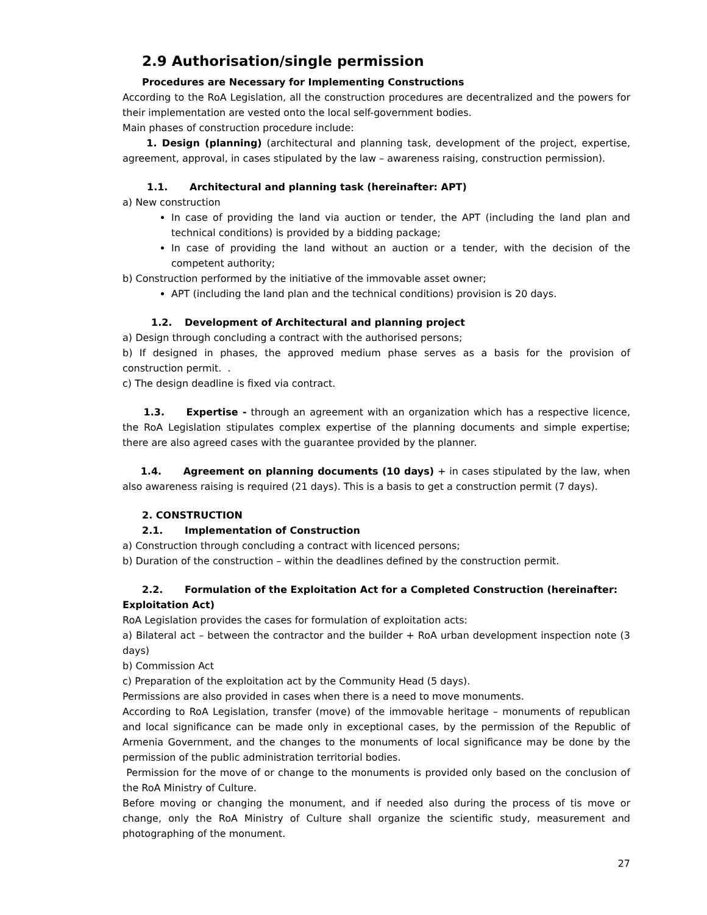2.9 Authorisation/single permission
Procedures are Necessary for Implementing Constructions
According to the RoA Legislation, all the construction procedures are decentralized and the powers for their implementation are vested onto the local self-government bodies.
Main phases of construction procedure include:
1. Design (planning) (architectural and planning task, development of the project, expertise, agreement, approval, in cases stipulated by the law – awareness raising, construction permission).
1.1. Architectural and planning task (hereinafter: APT)
a) New construction
In case of providing the land via auction or tender, the APT (including the land plan and technical conditions) is provided by a bidding package;
In case of providing the land without an auction or a tender, with the decision of the competent authority;
b) Construction performed by the initiative of the immovable asset owner;
APT (including the land plan and the technical conditions) provision is 20 days.
1.2. Development of Architectural and planning project
a) Design through concluding a contract with the authorised persons;
b) If designed in phases, the approved medium phase serves as a basis for the provision of construction permit. .
c) The design deadline is fixed via contract.
1.3. Expertise - through an agreement with an organization which has a respective licence, the RoA Legislation stipulates complex expertise of the planning documents and simple expertise; there are also agreed cases with the guarantee provided by the planner.
1.4. Agreement on planning documents (10 days) + in cases stipulated by the law, when also awareness raising is required (21 days). This is a basis to get a construction permit (7 days).
2. CONSTRUCTION
2.1. Implementation of Construction
a) Construction through concluding a contract with licenced persons;
b) Duration of the construction – within the deadlines defined by the construction permit.
2.2. Formulation of the Exploitation Act for a Completed Construction (hereinafter:
Exploitation Act)
RoA Legislation provides the cases for formulation of exploitation acts:
a) Bilateral act – between the contractor and the builder + RoA urban development inspection note (3 days)
b) Commission Act
c) Preparation of the exploitation act by the Community Head (5 days).
Permissions are also provided in cases when there is a need to move monuments.
According to RoA Legislation, transfer (move) of the immovable heritage – monuments of republican and local significance can be made only in exceptional cases, by the permission of the Republic of Armenia Government, and the changes to the monuments of local significance may be done by the permission of the public administration territorial bodies.
Permission for the move of or change to the monuments is provided only based on the conclusion of the RoA Ministry of Culture.
Before moving or changing the monument, and if needed also during the process of tis move or change, only the RoA Ministry of Culture shall organize the scientific study, measurement and photographing of the monument.
27